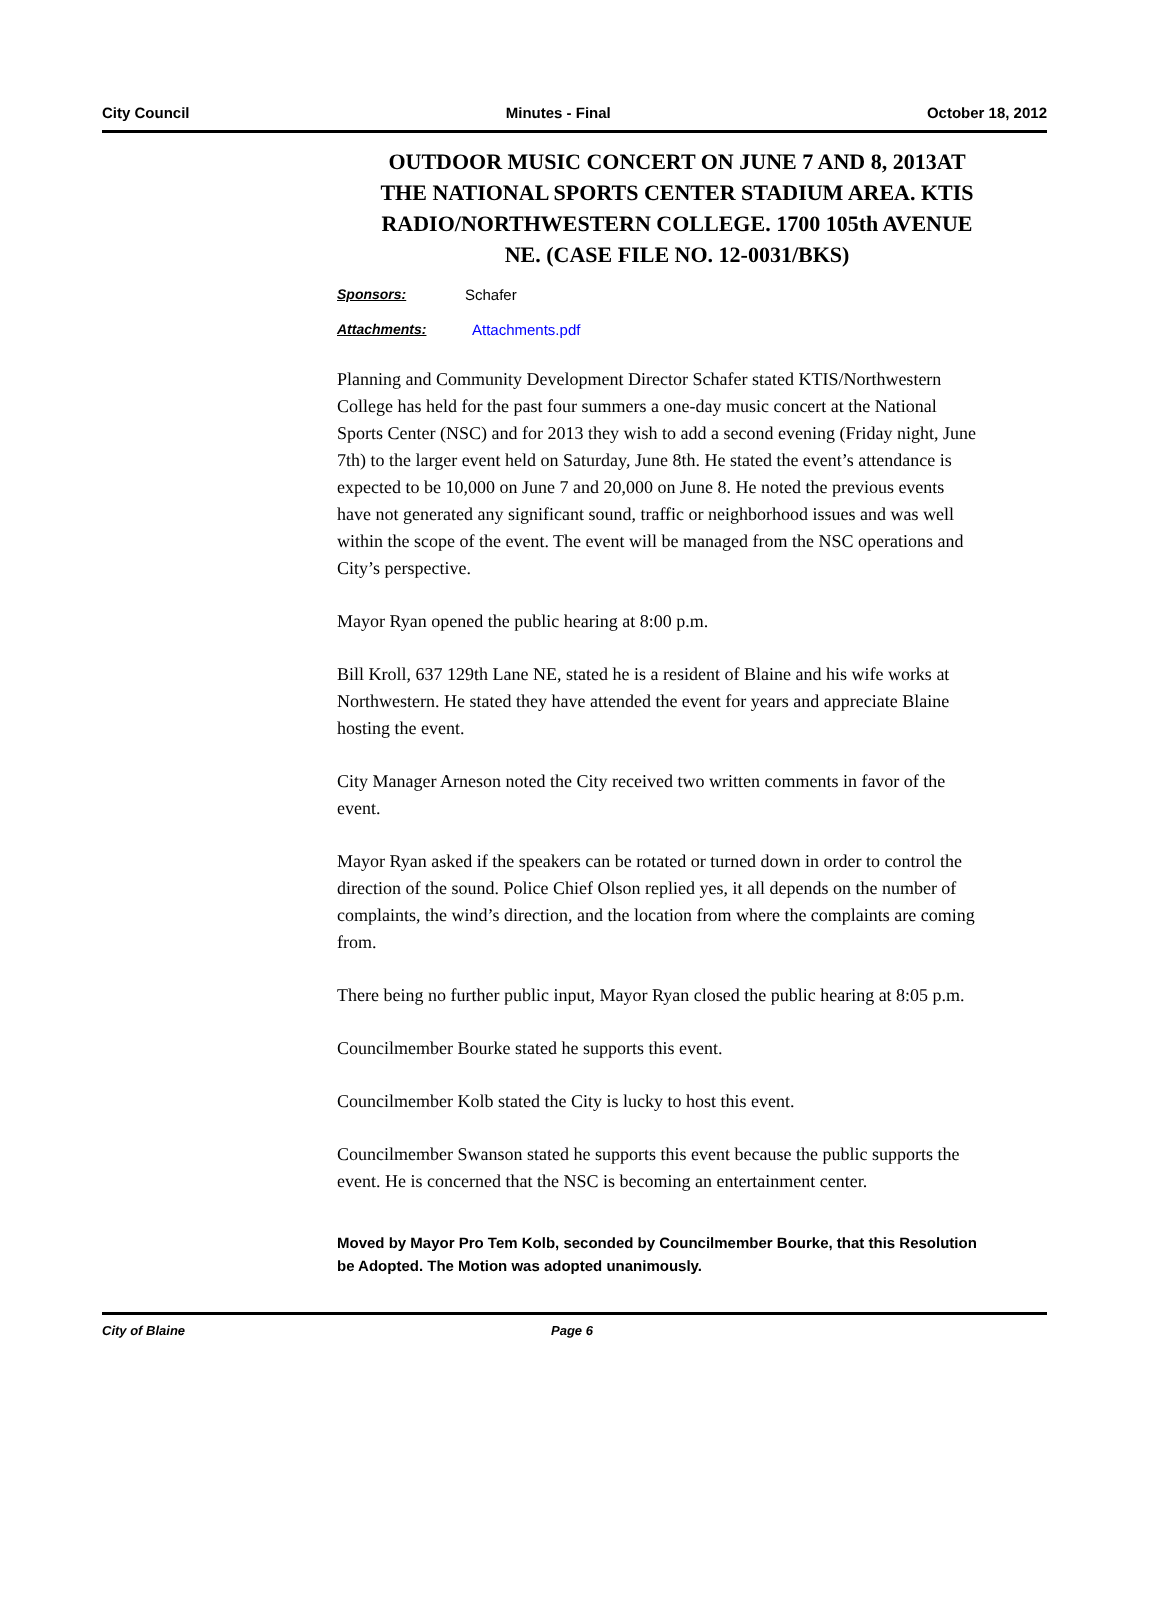City Council Minutes - Final October 18, 2012
OUTDOOR MUSIC CONCERT ON JUNE 7 AND 8, 2013AT THE NATIONAL SPORTS CENTER STADIUM AREA. KTIS RADIO/NORTHWESTERN COLLEGE. 1700 105th AVENUE NE. (CASE FILE NO. 12-0031/BKS)
Sponsors: Schafer
Attachments: Attachments.pdf
Planning and Community Development Director Schafer stated KTIS/Northwestern College has held for the past four summers a one-day music concert at the National Sports Center (NSC) and for 2013 they wish to add a second evening (Friday night, June 7th) to the larger event held on Saturday, June 8th. He stated the event’s attendance is expected to be 10,000 on June 7 and 20,000 on June 8. He noted the previous events have not generated any significant sound, traffic or neighborhood issues and was well within the scope of the event. The event will be managed from the NSC operations and City’s perspective.
Mayor Ryan opened the public hearing at 8:00 p.m.
Bill Kroll, 637 129th Lane NE, stated he is a resident of Blaine and his wife works at Northwestern. He stated they have attended the event for years and appreciate Blaine hosting the event.
City Manager Arneson noted the City received two written comments in favor of the event.
Mayor Ryan asked if the speakers can be rotated or turned down in order to control the direction of the sound. Police Chief Olson replied yes, it all depends on the number of complaints, the wind’s direction, and the location from where the complaints are coming from.
There being no further public input, Mayor Ryan closed the public hearing at 8:05 p.m.
Councilmember Bourke stated he supports this event.
Councilmember Kolb stated the City is lucky to host this event.
Councilmember Swanson stated he supports this event because the public supports the event. He is concerned that the NSC is becoming an entertainment center.
Moved by Mayor Pro Tem Kolb, seconded by Councilmember Bourke, that this Resolution be Adopted. The Motion was adopted unanimously.
City of Blaine Page 6